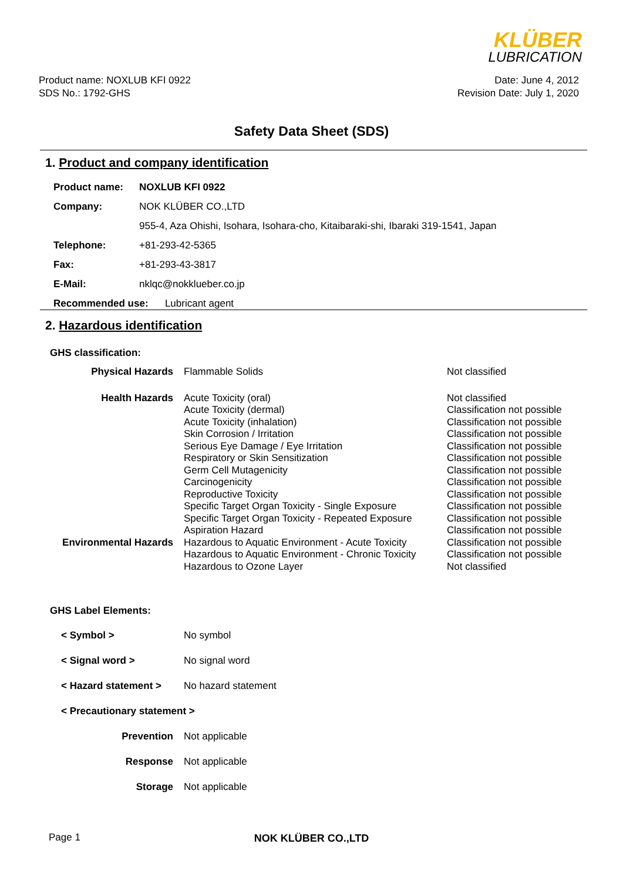KLÜBER
LUBRICATION
Product name: NOXLUB KFI 0922
SDS No.: 1792-GHS
Date: June 4, 2012
Revision Date: July 1, 2020
Safety Data Sheet (SDS)
1. Product and company identification
| Product name: | NOXLUB KFI 0922 |
| Company: | NOK KLÜBER CO.,LTD |
| | 955-4, Aza Ohishi, Isohara, Isohara-cho, Kitaibaraki-shi, Ibaraki 319-1541, Japan |
| Telephone: | +81-293-42-5365 |
| Fax: | +81-293-43-3817 |
| E-Mail: | nklqc@nokklueber.co.jp |
| Recommended use: Lubricant agent | |
2. Hazardous identification
GHS classification:
| Physical Hazards | Flammable Solids | Not classified |
| Health Hazards | Acute Toxicity (oral) Acute Toxicity (dermal) Acute Toxicity (inhalation) Skin Corrosion / Irritation Serious Eye Damage / Eye Irritation Respiratory or Skin Sensitization Germ Cell Mutagenicity Carcinogenicity Reproductive Toxicity Specific Target Organ Toxicity - Single Exposure Specific Target Organ Toxicity - Repeated Exposure Aspiration Hazard | Not classified Classification not possible Classification not possible Classification not possible Classification not possible Classification not possible Classification not possible Classification not possible Classification not possible Classification not possible Classification not possible Classification not possible |
| Environmental Hazards | Hazardous to Aquatic Environment - Acute Toxicity Hazardous to Aquatic Environment - Chronic Toxicity Hazardous to Ozone Layer | Classification not possible Classification not possible Not classified |
GHS Label Elements:
| < Symbol > | No symbol |
| < Signal word > | No signal word |
| < Hazard statement > | No hazard statement |
| < Precautionary statement > | |
| Prevention | Not applicable |
| Response | Not applicable |
| Storage | Not applicable |
Page 1
NOK KLÜBER CO.,LTD